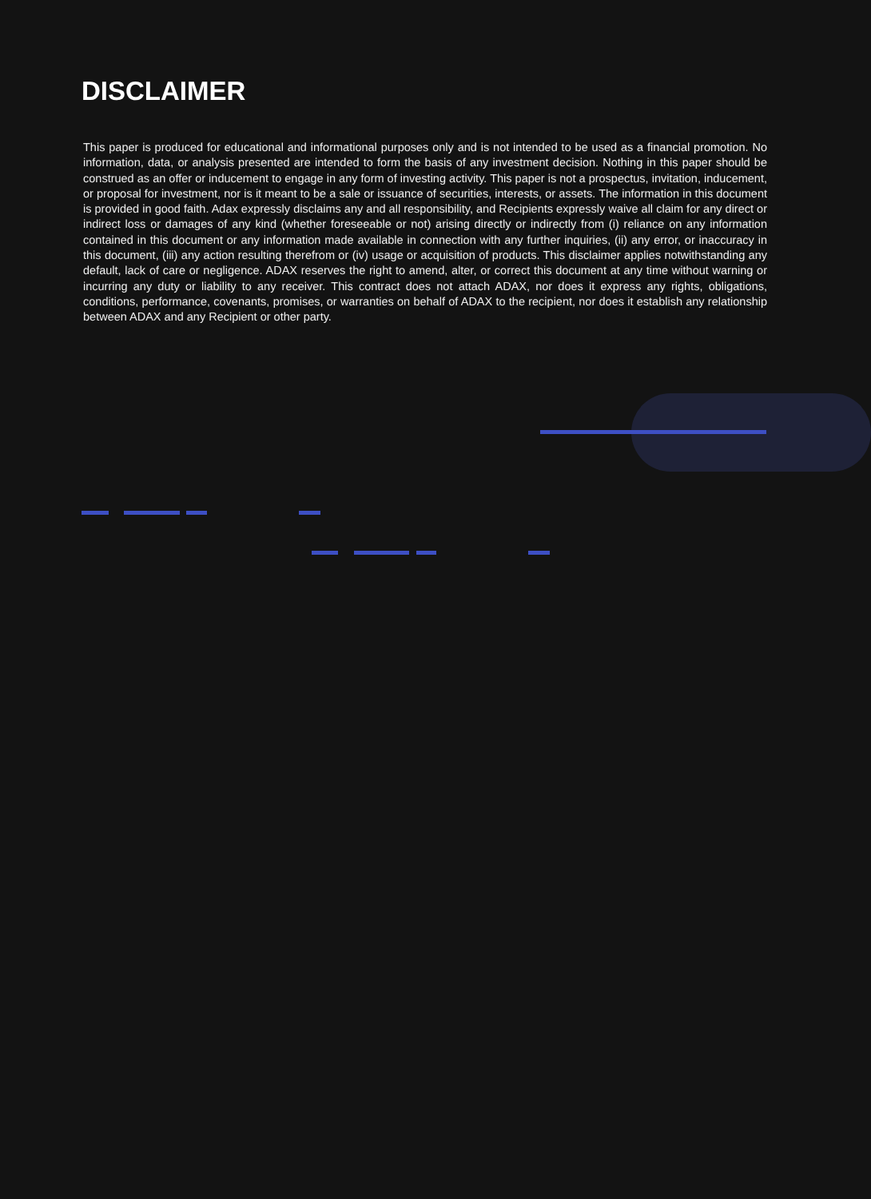DISCLAIMER
This paper is produced for educational and informational purposes only and is not intended to be used as a financial promotion. No information, data, or analysis presented are intended to form the basis of any investment decision. Nothing in this paper should be construed as an offer or inducement to engage in any form of investing activity. This paper is not a prospectus, invitation, inducement, or proposal for investment, nor is it meant to be a sale or issuance of securities, interests, or assets. The information in this document is provided in good faith. Adax expressly disclaims any and all responsibility, and Recipients expressly waive all claim for any direct or indirect loss or damages of any kind (whether foreseeable or not) arising directly or indirectly from (i) reliance on any information contained in this document or any information made available in connection with any further inquiries, (ii) any error, or inaccuracy in this document, (iii) any action resulting therefrom or (iv) usage or acquisition of products. This disclaimer applies notwithstanding any default, lack of care or negligence. ADAX reserves the right to amend, alter, or correct this document at any time without warning or incurring any duty or liability to any receiver. This contract does not attach ADAX, nor does it express any rights, obligations, conditions, performance, covenants, promises, or warranties on behalf of ADAX to the recipient, nor does it establish any relationship between ADAX and any Recipient or other party.